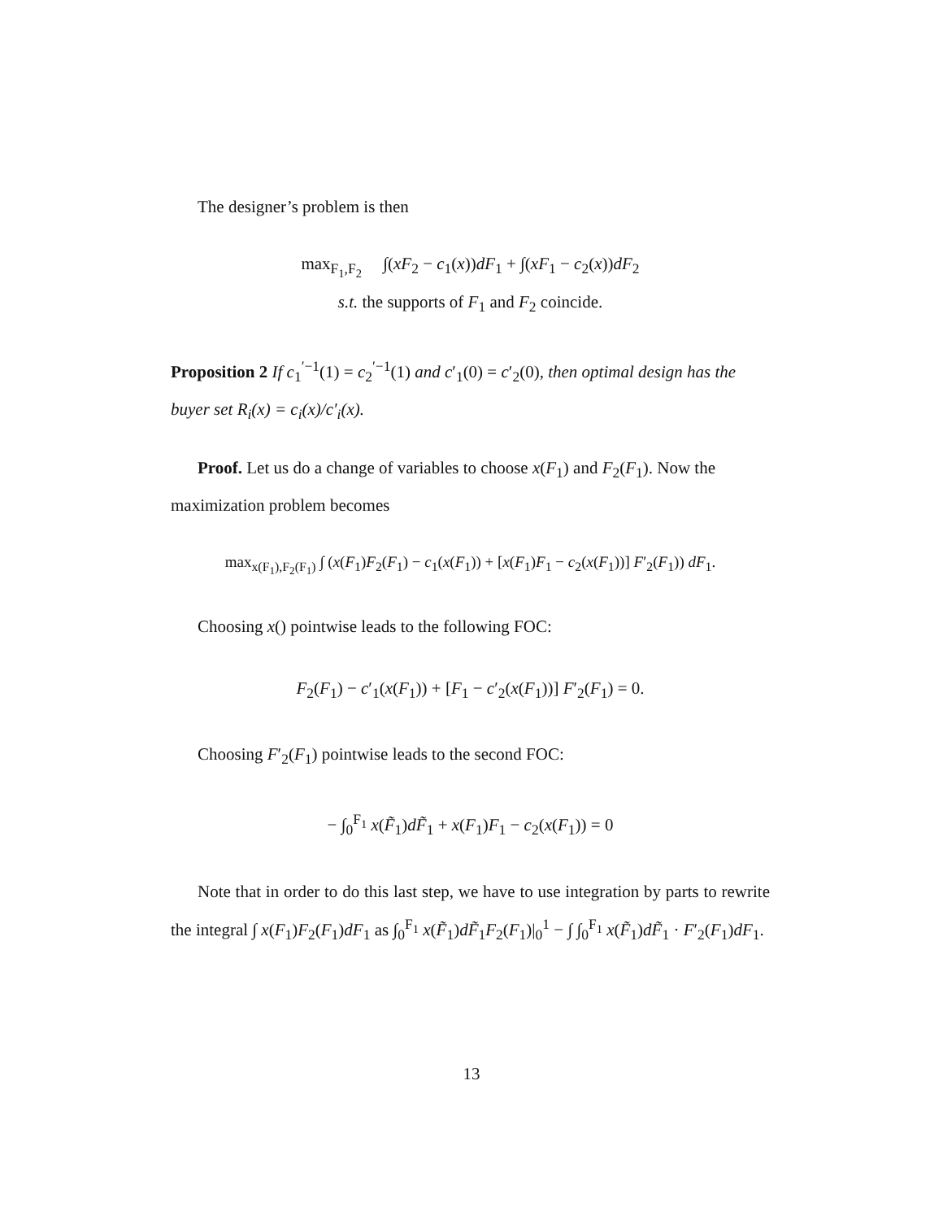The designer’s problem is then
max<sub>F<sub>1</sub>,F<sub>2</sub></sub> ∫(xF<sub>2</sub> − c<sub>1</sub>(x))dF<sub>1</sub> + ∫(xF<sub>1</sub> − c<sub>2</sub>(x))dF<sub>2</sub>
s.t. the supports of F<sub>1</sub> and F<sub>2</sub> coincide.
Proposition 2 If c<sub>1</sub><sup>′−1</sup>(1) = c<sub>2</sub><sup>′−1</sup>(1) and c′<sub>1</sub>(0) = c′<sub>2</sub>(0), then optimal design has the buyer set R<sub>i</sub>(x) = c<sub>i</sub>(x)/c′<sub>i</sub>(x).
Proof. Let us do a change of variables to choose x(F<sub>1</sub>) and F<sub>2</sub>(F<sub>1</sub>). Now the maximization problem becomes
max<sub>x(F<sub>1</sub>),F<sub>2</sub>(F<sub>1</sub>)</sub> ∫ (x(F<sub>1</sub>)F<sub>2</sub>(F<sub>1</sub>) − c<sub>1</sub>(x(F<sub>1</sub>)) + [x(F<sub>1</sub>)F<sub>1</sub> − c<sub>2</sub>(x(F<sub>1</sub>))] F′<sub>2</sub>(F<sub>1</sub>)) dF<sub>1</sub>.
Choosing x() pointwise leads to the following FOC:
F<sub>2</sub>(F<sub>1</sub>) − c′<sub>1</sub>(x(F<sub>1</sub>)) + [F<sub>1</sub> − c′<sub>2</sub>(x(F<sub>1</sub>))] F′<sub>2</sub>(F<sub>1</sub>) = 0.
Choosing F′<sub>2</sub>(F<sub>1</sub>) pointwise leads to the second FOC:
− ∫<sub>0</sub><sup>F<sub>1</sub></sup> x(F̃<sub>1</sub>)dF̃<sub>1</sub> + x(F<sub>1</sub>)F<sub>1</sub> − c<sub>2</sub>(x(F<sub>1</sub>)) = 0
Note that in order to do this last step, we have to use integration by parts to rewrite the integral ∫ x(F<sub>1</sub>)F<sub>2</sub>(F<sub>1</sub>)dF<sub>1</sub> as ∫<sub>0</sub><sup>F<sub>1</sub></sup> x(F̃<sub>1</sub>)dF̃<sub>1</sub>F<sub>2</sub>(F<sub>1</sub>)|<sub>0</sub><sup>1</sup> − ∫ ∫<sub>0</sub><sup>F<sub>1</sub></sup> x(F̃<sub>1</sub>)dF̃<sub>1</sub> · F′<sub>2</sub>(F<sub>1</sub>)dF<sub>1</sub>.
13